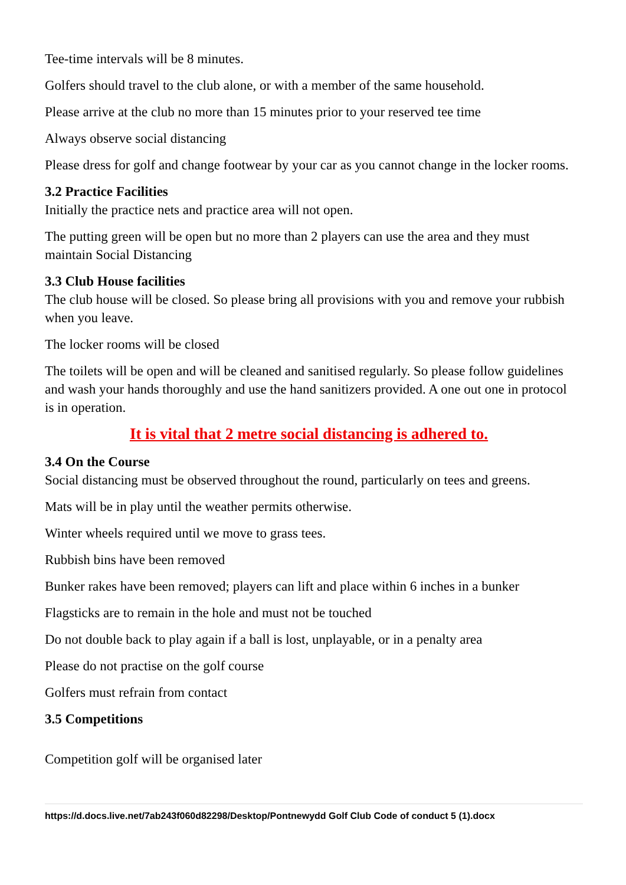Tee-time intervals will be 8 minutes.
Golfers should travel to the club alone, or with a member of the same household.
Please arrive at the club no more than 15 minutes prior to your reserved tee time
Always observe social distancing
Please dress for golf and change footwear by your car as you cannot change in the locker rooms.
3.2 Practice Facilities
Initially the practice nets and practice area will not open.
The putting green will be open but no more than 2 players can use the area and they must maintain Social Distancing
3.3 Club House facilities
The club house will be closed. So please bring all provisions with you and remove your rubbish when you leave.
The locker rooms will be closed
The toilets will be open and will be cleaned and sanitised regularly. So please follow guidelines and wash your hands thoroughly and use the hand sanitizers provided. A one out one in protocol is in operation.
It is vital that 2 metre social distancing is adhered to.
3.4 On the Course
Social distancing must be observed throughout the round, particularly on tees and greens.
Mats will be in play until the weather permits otherwise.
Winter wheels required until we move to grass tees.
Rubbish bins have been removed
Bunker rakes have been removed; players can lift and place within 6 inches in a bunker
Flagsticks are to remain in the hole and must not be touched
Do not double back to play again if a ball is lost, unplayable, or in a penalty area
Please do not practise on the golf course
Golfers must refrain from contact
3.5 Competitions
Competition golf will be organised later
https://d.docs.live.net/7ab243f060d82298/Desktop/Pontnewydd Golf Club Code of conduct 5 (1).docx